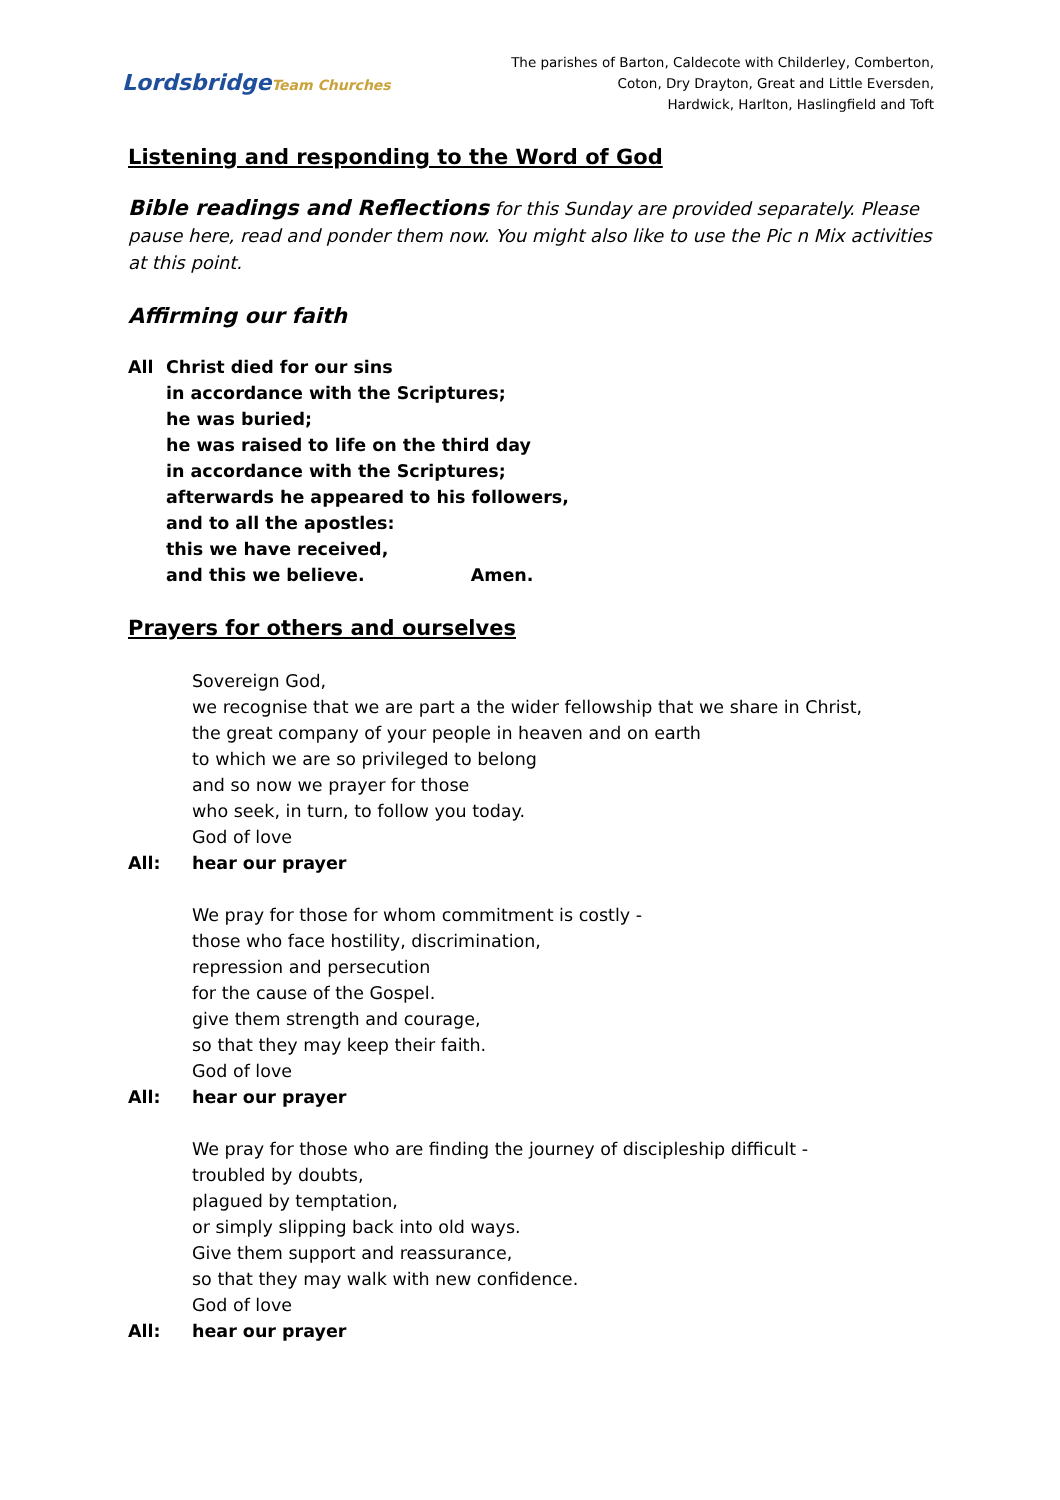LordsbridgeTeam Churches
The parishes of Barton, Caldecote with Childerley, Comberton,
Coton, Dry Drayton, Great and Little Eversden,
Hardwick, Harlton, Haslingfield and Toft
Listening and responding to the Word of God
Bible readings and Reflections for this Sunday are provided separately. Please pause here, read and ponder them now. You might also like to use the Pic n Mix activities at this point.
Affirming our faith
All Christ died for our sins
in accordance with the Scriptures;
he was buried;
he was raised to life on the third day
in accordance with the Scriptures;
afterwards he appeared to his followers,
and to all the apostles:
this we have received,
and this we believe. Amen.
Prayers for others and ourselves
Sovereign God,
we recognise that we are part a the wider fellowship that we share in Christ,
the great company of your people in heaven and on earth
to which we are so privileged to belong
and so now we prayer for those
who seek, in turn, to follow you today.
God of love
All: hear our prayer
We pray for those for whom commitment is costly -
those who face hostility, discrimination,
repression and persecution
for the cause of the Gospel.
give them strength and courage,
so that they may keep their faith.
God of love
All: hear our prayer
We pray for those who are finding the journey of discipleship difficult -
troubled by doubts,
plagued by temptation,
or simply slipping back into old ways.
Give them support and reassurance,
so that they may walk with new confidence.
God of love
All: hear our prayer